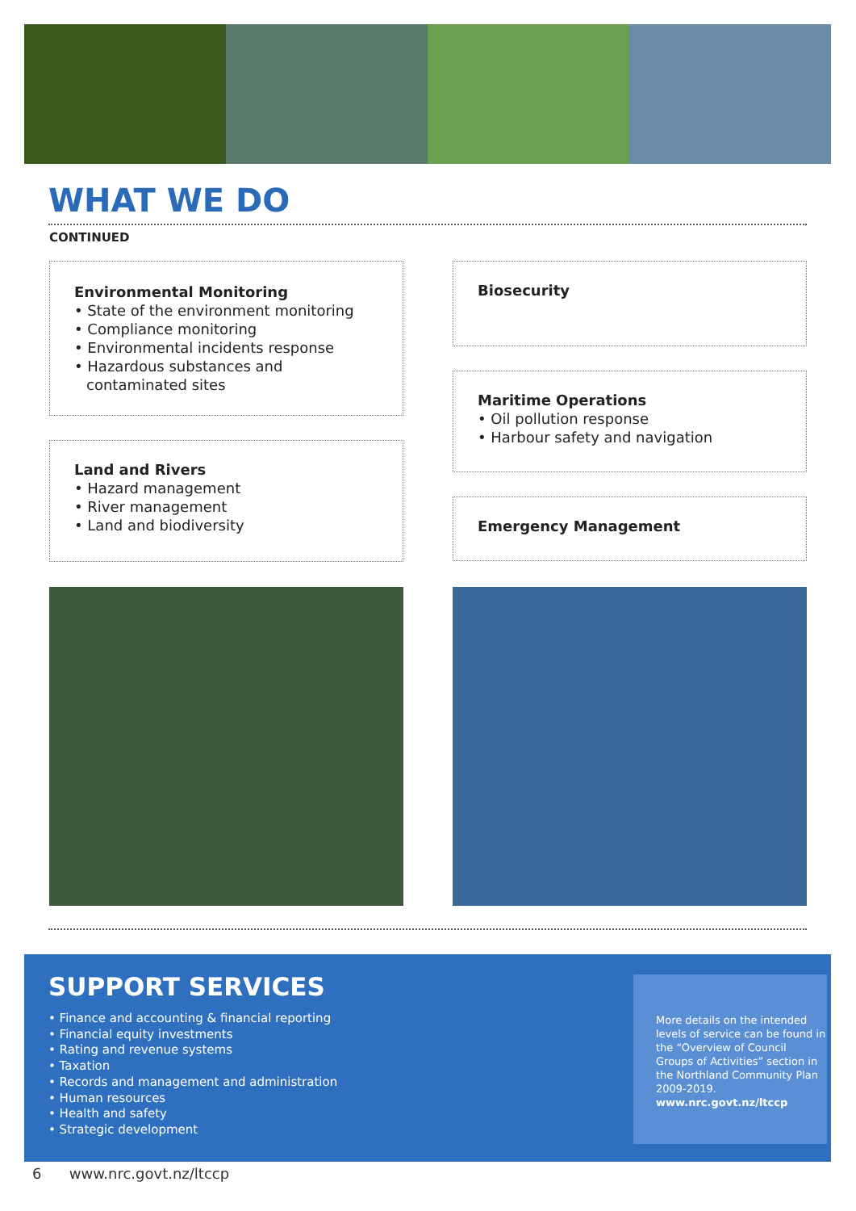WHAT WE DO
CONTINUED
Environmental Monitoring
• State of the environment monitoring
• Compliance monitoring
• Environmental incidents response
• Hazardous substances and contaminated sites
Land and Rivers
• Hazard management
• River management
• Land and biodiversity
Biosecurity
Maritime Operations
• Oil pollution response
• Harbour safety and navigation
Emergency Management
SUPPORT SERVICES
• Finance and accounting & financial reporting
• Financial equity investments
• Rating and revenue systems
• Taxation
• Records and management and administration
• Human resources
• Health and safety
• Strategic development
More details on the intended levels of service can be found in the “Overview of Council Groups of Activities” section in the Northland Community Plan 2009-2019.
www.nrc.govt.nz/ltccp
6 www.nrc.govt.nz/ltccp